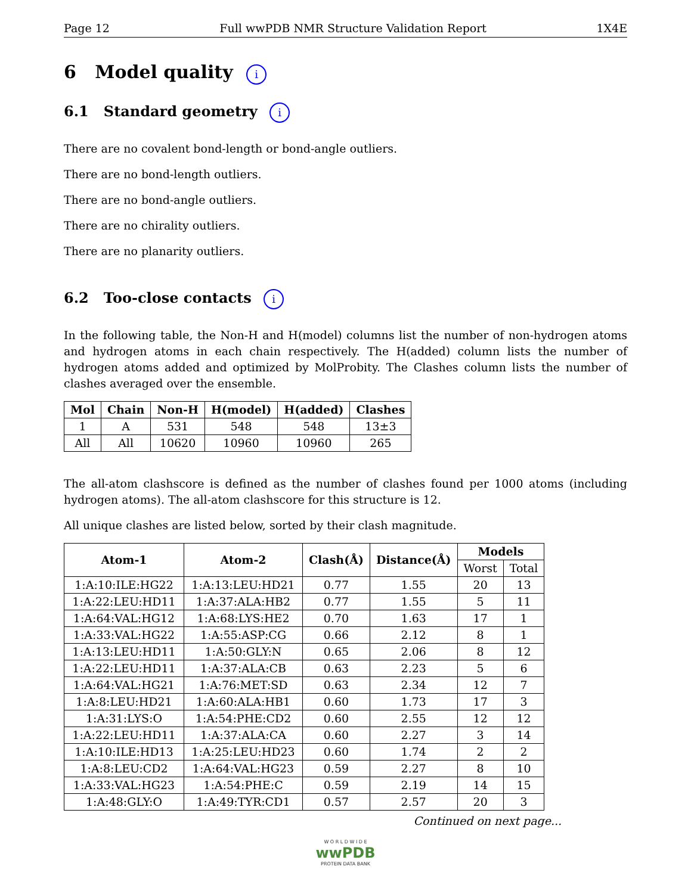Page 12 Full wwPDB NMR Structure Validation Report 1X4E
6 Model quality i
6.1 Standard geometry i
There are no covalent bond-length or bond-angle outliers.
There are no bond-length outliers.
There are no bond-angle outliers.
There are no chirality outliers.
There are no planarity outliers.
6.2 Too-close contacts i
In the following table, the Non-H and H(model) columns list the number of non-hydrogen atoms and hydrogen atoms in each chain respectively. The H(added) column lists the number of hydrogen atoms added and optimized by MolProbity. The Clashes column lists the number of clashes averaged over the ensemble.
| Mol | Chain | Non-H | H(model) | H(added) | Clashes |
| --- | --- | --- | --- | --- | --- |
| 1 | A | 531 | 548 | 548 | 13±3 |
| All | All | 10620 | 10960 | 10960 | 265 |
The all-atom clashscore is defined as the number of clashes found per 1000 atoms (including hydrogen atoms). The all-atom clashscore for this structure is 12.
All unique clashes are listed below, sorted by their clash magnitude.
| Atom-1 | Atom-2 | Clash(Å) | Distance(Å) | Models | |
| --- | --- | --- | --- | --- | --- |
| | | | | Worst | Total |
| 1:A:10:ILE:HG22 | 1:A:13:LEU:HD21 | 0.77 | 1.55 | 20 | 13 |
| 1:A:22:LEU:HD11 | 1:A:37:ALA:HB2 | 0.77 | 1.55 | 5 | 11 |
| 1:A:64:VAL:HG12 | 1:A:68:LYS:HE2 | 0.70 | 1.63 | 17 | 1 |
| 1:A:33:VAL:HG22 | 1:A:55:ASP:CG | 0.66 | 2.12 | 8 | 1 |
| 1:A:13:LEU:HD11 | 1:A:50:GLY:N | 0.65 | 2.06 | 8 | 12 |
| 1:A:22:LEU:HD11 | 1:A:37:ALA:CB | 0.63 | 2.23 | 5 | 6 |
| 1:A:64:VAL:HG21 | 1:A:76:MET:SD | 0.63 | 2.34 | 12 | 7 |
| 1:A:8:LEU:HD21 | 1:A:60:ALA:HB1 | 0.60 | 1.73 | 17 | 3 |
| 1:A:31:LYS:O | 1:A:54:PHE:CD2 | 0.60 | 2.55 | 12 | 12 |
| 1:A:22:LEU:HD11 | 1:A:37:ALA:CA | 0.60 | 2.27 | 3 | 14 |
| 1:A:10:ILE:HD13 | 1:A:25:LEU:HD23 | 0.60 | 1.74 | 2 | 2 |
| 1:A:8:LEU:CD2 | 1:A:64:VAL:HG23 | 0.59 | 2.27 | 8 | 10 |
| 1:A:33:VAL:HG23 | 1:A:54:PHE:C | 0.59 | 2.19 | 14 | 15 |
| 1:A:48:GLY:O | 1:A:49:TYR:CD1 | 0.57 | 2.57 | 20 | 3 |
Continued on next page...
W O R L D W I D E
wwPDB
PROTEIN DATA BANK